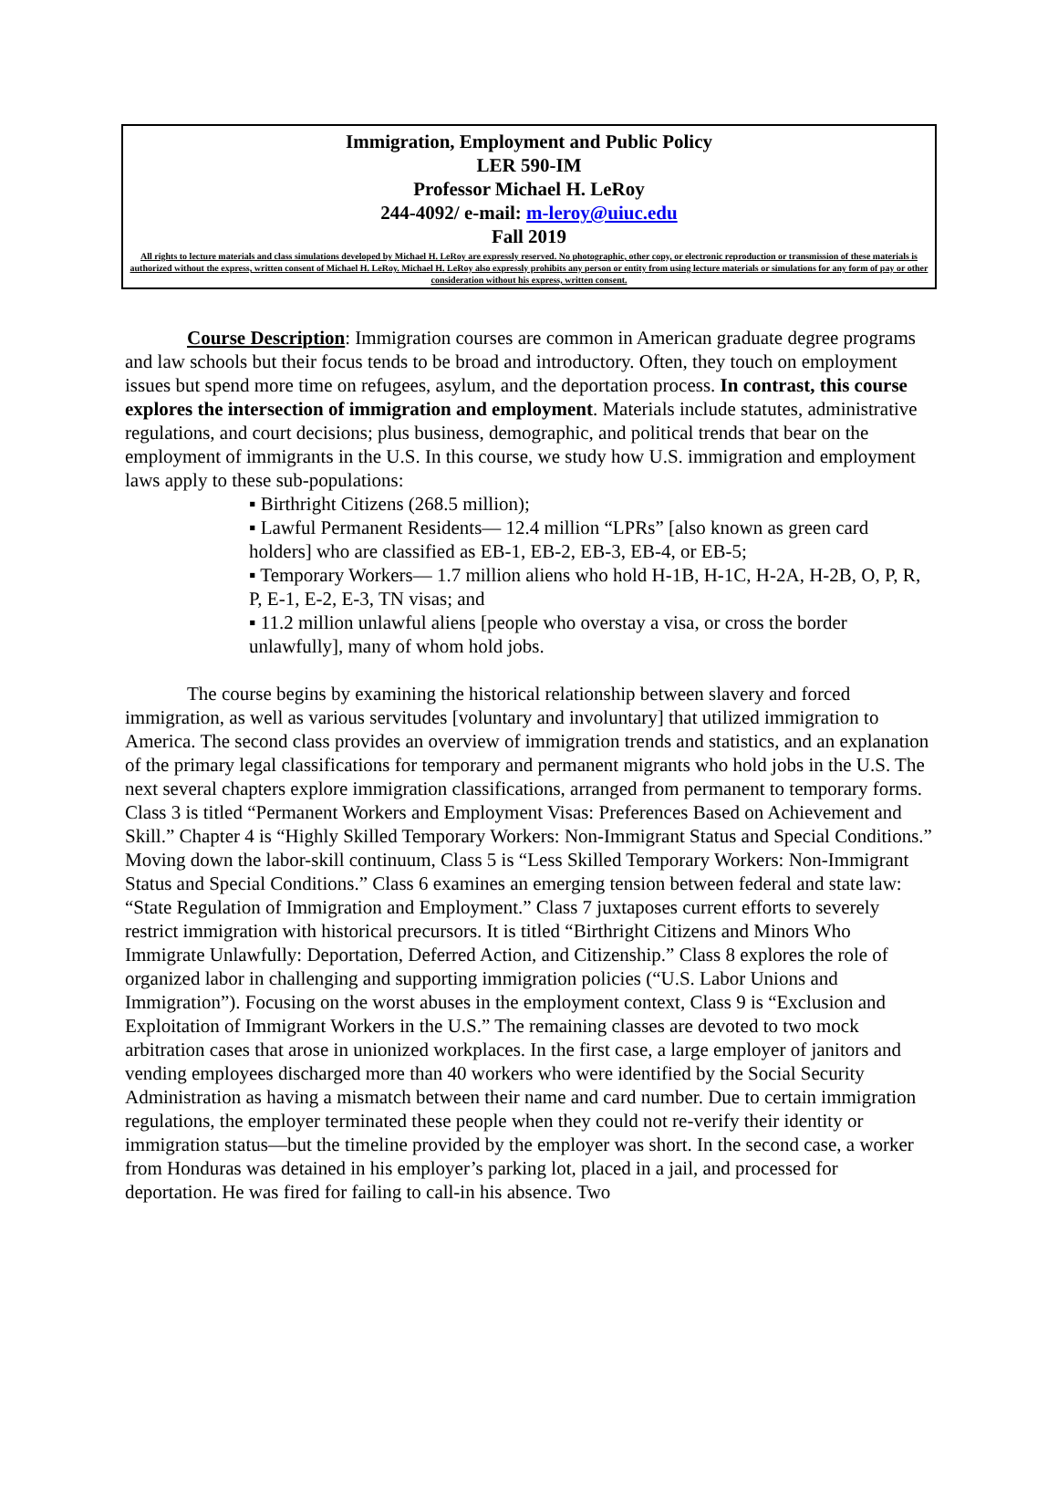Immigration, Employment and Public Policy
LER 590-IM
Professor Michael H. LeRoy
244-4092/ e-mail: m-leroy@uiuc.edu
Fall 2019
All rights to lecture materials and class simulations developed by Michael H. LeRoy are expressly reserved. No photographic, other copy, or electronic reproduction or transmission of these materials is authorized without the express, written consent of Michael H. LeRoy. Michael H. LeRoy also expressly prohibits any person or entity from using lecture materials or simulations for any form of pay or other consideration without his express, written consent.
Course Description: Immigration courses are common in American graduate degree programs and law schools but their focus tends to be broad and introductory. Often, they touch on employment issues but spend more time on refugees, asylum, and the deportation process. In contrast, this course explores the intersection of immigration and employment. Materials include statutes, administrative regulations, and court decisions; plus business, demographic, and political trends that bear on the employment of immigrants in the U.S. In this course, we study how U.S. immigration and employment laws apply to these sub-populations:
▪ Birthright Citizens (268.5 million);
▪ Lawful Permanent Residents— 12.4 million “LPRs” [also known as green card holders] who are classified as EB-1, EB-2, EB-3, EB-4, or EB-5;
▪ Temporary Workers— 1.7 million aliens who hold H-1B, H-1C, H-2A, H-2B, O, P, R, P, E-1, E-2, E-3, TN visas; and
▪ 11.2 million unlawful aliens [people who overstay a visa, or cross the border unlawfully], many of whom hold jobs.
The course begins by examining the historical relationship between slavery and forced immigration, as well as various servitudes [voluntary and involuntary] that utilized immigration to America. The second class provides an overview of immigration trends and statistics, and an explanation of the primary legal classifications for temporary and permanent migrants who hold jobs in the U.S. The next several chapters explore immigration classifications, arranged from permanent to temporary forms. Class 3 is titled “Permanent Workers and Employment Visas: Preferences Based on Achievement and Skill.” Chapter 4 is “Highly Skilled Temporary Workers: Non-Immigrant Status and Special Conditions.” Moving down the labor-skill continuum, Class 5 is “Less Skilled Temporary Workers: Non-Immigrant Status and Special Conditions.” Class 6 examines an emerging tension between federal and state law: “State Regulation of Immigration and Employment.” Class 7 juxtaposes current efforts to severely restrict immigration with historical precursors. It is titled “Birthright Citizens and Minors Who Immigrate Unlawfully: Deportation, Deferred Action, and Citizenship.” Class 8 explores the role of organized labor in challenging and supporting immigration policies (“U.S. Labor Unions and Immigration”). Focusing on the worst abuses in the employment context, Class 9 is “Exclusion and Exploitation of Immigrant Workers in the U.S.” The remaining classes are devoted to two mock arbitration cases that arose in unionized workplaces. In the first case, a large employer of janitors and vending employees discharged more than 40 workers who were identified by the Social Security Administration as having a mismatch between their name and card number. Due to certain immigration regulations, the employer terminated these people when they could not re-verify their identity or immigration status—but the timeline provided by the employer was short. In the second case, a worker from Honduras was detained in his employer’s parking lot, placed in a jail, and processed for deportation. He was fired for failing to call-in his absence. Two